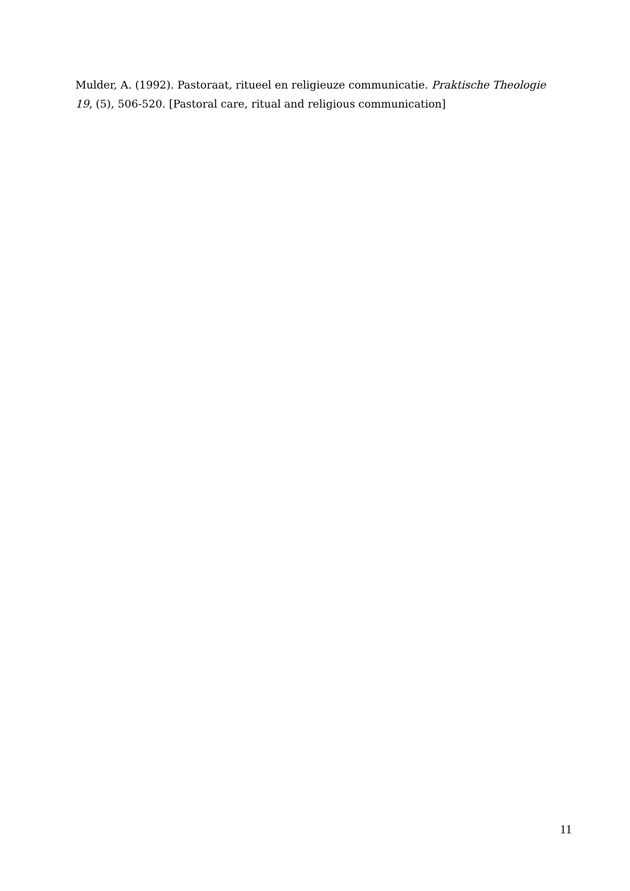Mulder, A. (1992). Pastoraat, ritueel en religieuze communicatie. Praktische Theologie 19, (5), 506-520. [Pastoral care, ritual and religious communication]
11